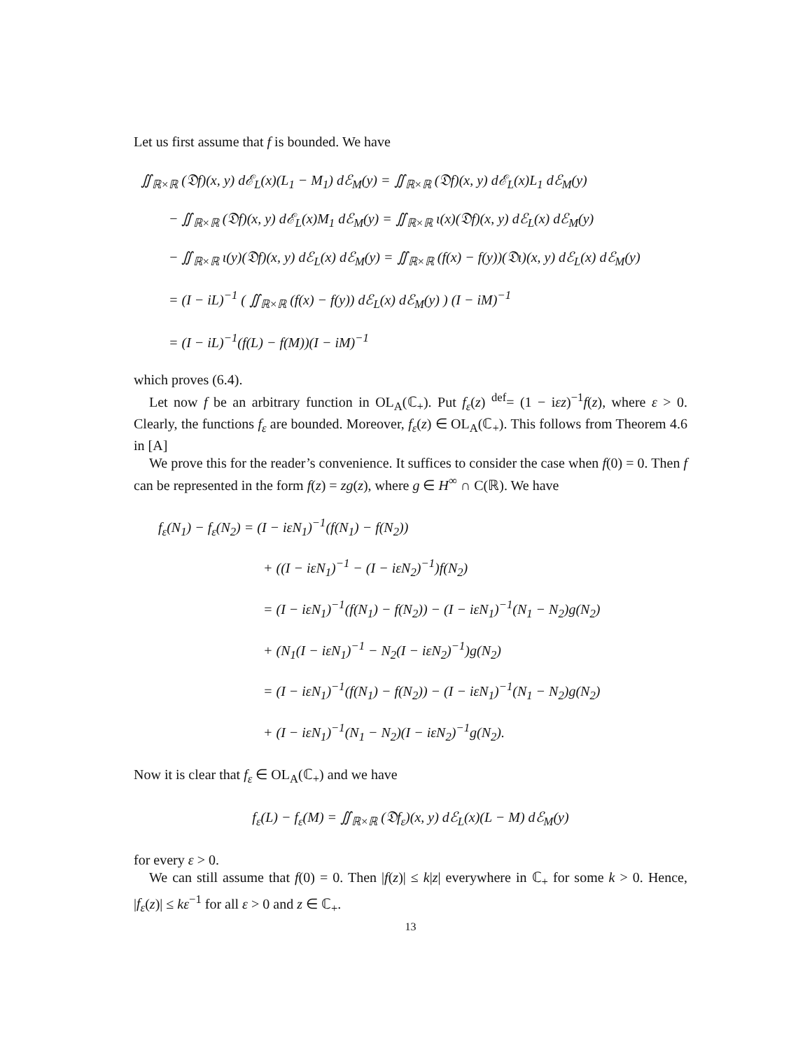Let us first assume that f is bounded. We have
∬<sub>ℝ×ℝ</sub> (𝔇f)(x, y) dℰ<sub>L</sub>(x)(L<sub>1</sub> − M<sub>1</sub>) dℰ<sub>M</sub>(y) = ∬<sub>ℝ×ℝ</sub> (𝔇f)(x, y) dℰ<sub>L</sub>(x)L<sub>1</sub> dℰ<sub>M</sub>(y)
− ∬<sub>ℝ×ℝ</sub> (𝔇f)(x, y) dℰ<sub>L</sub>(x)M<sub>1</sub> dℰ<sub>M</sub>(y) = ∬<sub>ℝ×ℝ</sub> ι(x)(𝔇f)(x, y) dℰ<sub>L</sub>(x) dℰ<sub>M</sub>(y)
− ∬<sub>ℝ×ℝ</sub> ι(y)(𝔇f)(x, y) dℰ<sub>L</sub>(x) dℰ<sub>M</sub>(y) = ∬<sub>ℝ×ℝ</sub> (f(x) − f(y))(𝔇ι)(x, y) dℰ<sub>L</sub>(x) dℰ<sub>M</sub>(y)
= (I − iL)<sup>−1</sup> ( ∬<sub>ℝ×ℝ</sub> (f(x) − f(y)) dℰ<sub>L</sub>(x) dℰ<sub>M</sub>(y) ) (I − iM)<sup>−1</sup>
= (I − iL)<sup>−1</sup>(f(L) − f(M))(I − iM)<sup>−1</sup>
which proves (6.4).
Let now f be an arbitrary function in OL<sub>A</sub>(ℂ<sub>+</sub>). Put f<sub>ε</sub>(z) <sup>def</sup>= (1 − iεz)<sup>−1</sup>f(z), where ε > 0. Clearly, the functions f<sub>ε</sub> are bounded. Moreover, f<sub>ε</sub>(z) ∈ OL<sub>A</sub>(ℂ<sub>+</sub>). This follows from Theorem 4.6 in [A]
We prove this for the reader’s convenience. It suffices to consider the case when f(0) = 0. Then f can be represented in the form f(z) = zg(z), where g ∈ H<sup>∞</sup> ∩ C(ℝ). We have
f<sub>ε</sub>(N<sub>1</sub>) − f<sub>ε</sub>(N<sub>2</sub>) = (I − iεN<sub>1</sub>)<sup>−1</sup>(f(N<sub>1</sub>) − f(N<sub>2</sub>))
+ ((I − iεN<sub>1</sub>)<sup>−1</sup> − (I − iεN<sub>2</sub>)<sup>−1</sup>)f(N<sub>2</sub>)
= (I − iεN<sub>1</sub>)<sup>−1</sup>(f(N<sub>1</sub>) − f(N<sub>2</sub>)) − (I − iεN<sub>1</sub>)<sup>−1</sup>(N<sub>1</sub> − N<sub>2</sub>)g(N<sub>2</sub>)
+ (N<sub>1</sub>(I − iεN<sub>1</sub>)<sup>−1</sup> − N<sub>2</sub>(I − iεN<sub>2</sub>)<sup>−1</sup>)g(N<sub>2</sub>)
= (I − iεN<sub>1</sub>)<sup>−1</sup>(f(N<sub>1</sub>) − f(N<sub>2</sub>)) − (I − iεN<sub>1</sub>)<sup>−1</sup>(N<sub>1</sub> − N<sub>2</sub>)g(N<sub>2</sub>)
+ (I − iεN<sub>1</sub>)<sup>−1</sup>(N<sub>1</sub> − N<sub>2</sub>)(I − iεN<sub>2</sub>)<sup>−1</sup>g(N<sub>2</sub>).
Now it is clear that f<sub>ε</sub> ∈ OL<sub>A</sub>(ℂ<sub>+</sub>) and we have
f<sub>ε</sub>(L) − f<sub>ε</sub>(M) = ∬<sub>ℝ×ℝ</sub> (𝔇f<sub>ε</sub>)(x, y) dℰ<sub>L</sub>(x)(L − M) dℰ<sub>M</sub>(y)
for every ε > 0.
We can still assume that f(0) = 0. Then |f(z)| ≤ k|z| everywhere in ℂ<sub>+</sub> for some k > 0. Hence, |f<sub>ε</sub>(z)| ≤ kε<sup>−1</sup> for all ε > 0 and z ∈ ℂ<sub>+</sub>.
13